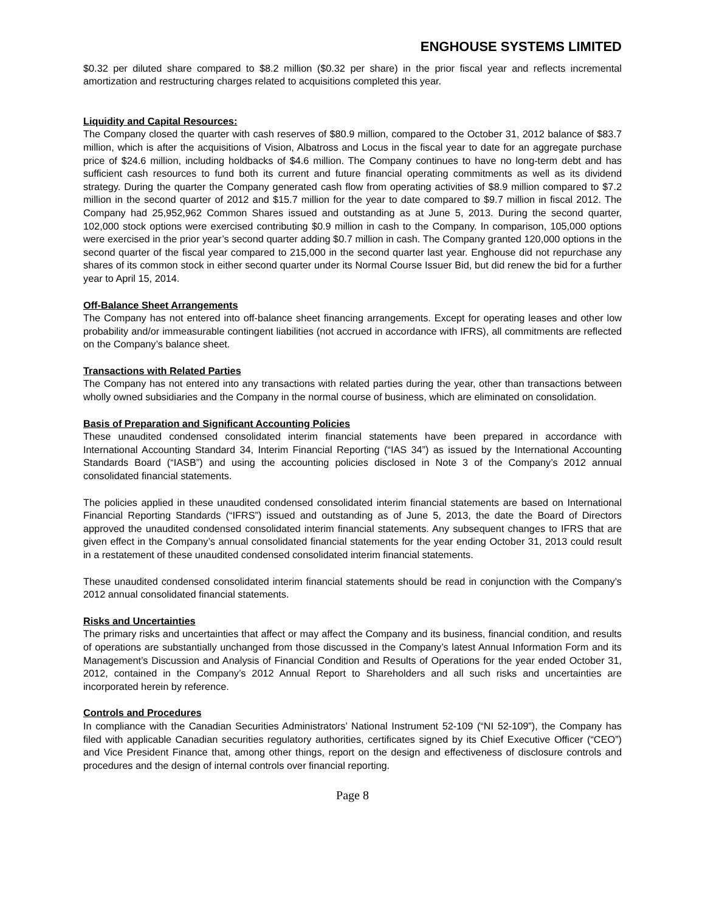ENGHOUSE SYSTEMS LIMITED
$0.32 per diluted share compared to $8.2 million ($0.32 per share) in the prior fiscal year and reflects incremental amortization and restructuring charges related to acquisitions completed this year.
Liquidity and Capital Resources:
The Company closed the quarter with cash reserves of $80.9 million, compared to the October 31, 2012 balance of $83.7 million, which is after the acquisitions of Vision, Albatross and Locus in the fiscal year to date for an aggregate purchase price of $24.6 million, including holdbacks of $4.6 million. The Company continues to have no long-term debt and has sufficient cash resources to fund both its current and future financial operating commitments as well as its dividend strategy. During the quarter the Company generated cash flow from operating activities of $8.9 million compared to $7.2 million in the second quarter of 2012 and $15.7 million for the year to date compared to $9.7 million in fiscal 2012. The Company had 25,952,962 Common Shares issued and outstanding as at June 5, 2013. During the second quarter, 102,000 stock options were exercised contributing $0.9 million in cash to the Company. In comparison, 105,000 options were exercised in the prior year’s second quarter adding $0.7 million in cash. The Company granted 120,000 options in the second quarter of the fiscal year compared to 215,000 in the second quarter last year. Enghouse did not repurchase any shares of its common stock in either second quarter under its Normal Course Issuer Bid, but did renew the bid for a further year to April 15, 2014.
Off-Balance Sheet Arrangements
The Company has not entered into off-balance sheet financing arrangements. Except for operating leases and other low probability and/or immeasurable contingent liabilities (not accrued in accordance with IFRS), all commitments are reflected on the Company’s balance sheet.
Transactions with Related Parties
The Company has not entered into any transactions with related parties during the year, other than transactions between wholly owned subsidiaries and the Company in the normal course of business, which are eliminated on consolidation.
Basis of Preparation and Significant Accounting Policies
These unaudited condensed consolidated interim financial statements have been prepared in accordance with International Accounting Standard 34, Interim Financial Reporting (“IAS 34”) as issued by the International Accounting Standards Board (“IASB”) and using the accounting policies disclosed in Note 3 of the Company’s 2012 annual consolidated financial statements.
The policies applied in these unaudited condensed consolidated interim financial statements are based on International Financial Reporting Standards (“IFRS”) issued and outstanding as of June 5, 2013, the date the Board of Directors approved the unaudited condensed consolidated interim financial statements. Any subsequent changes to IFRS that are given effect in the Company’s annual consolidated financial statements for the year ending October 31, 2013 could result in a restatement of these unaudited condensed consolidated interim financial statements.
These unaudited condensed consolidated interim financial statements should be read in conjunction with the Company’s 2012 annual consolidated financial statements.
Risks and Uncertainties
The primary risks and uncertainties that affect or may affect the Company and its business, financial condition, and results of operations are substantially unchanged from those discussed in the Company’s latest Annual Information Form and its Management’s Discussion and Analysis of Financial Condition and Results of Operations for the year ended October 31, 2012, contained in the Company’s 2012 Annual Report to Shareholders and all such risks and uncertainties are incorporated herein by reference.
Controls and Procedures
In compliance with the Canadian Securities Administrators’ National Instrument 52-109 (“NI 52-109”), the Company has filed with applicable Canadian securities regulatory authorities, certificates signed by its Chief Executive Officer (“CEO”) and Vice President Finance that, among other things, report on the design and effectiveness of disclosure controls and procedures and the design of internal controls over financial reporting.
Page 8